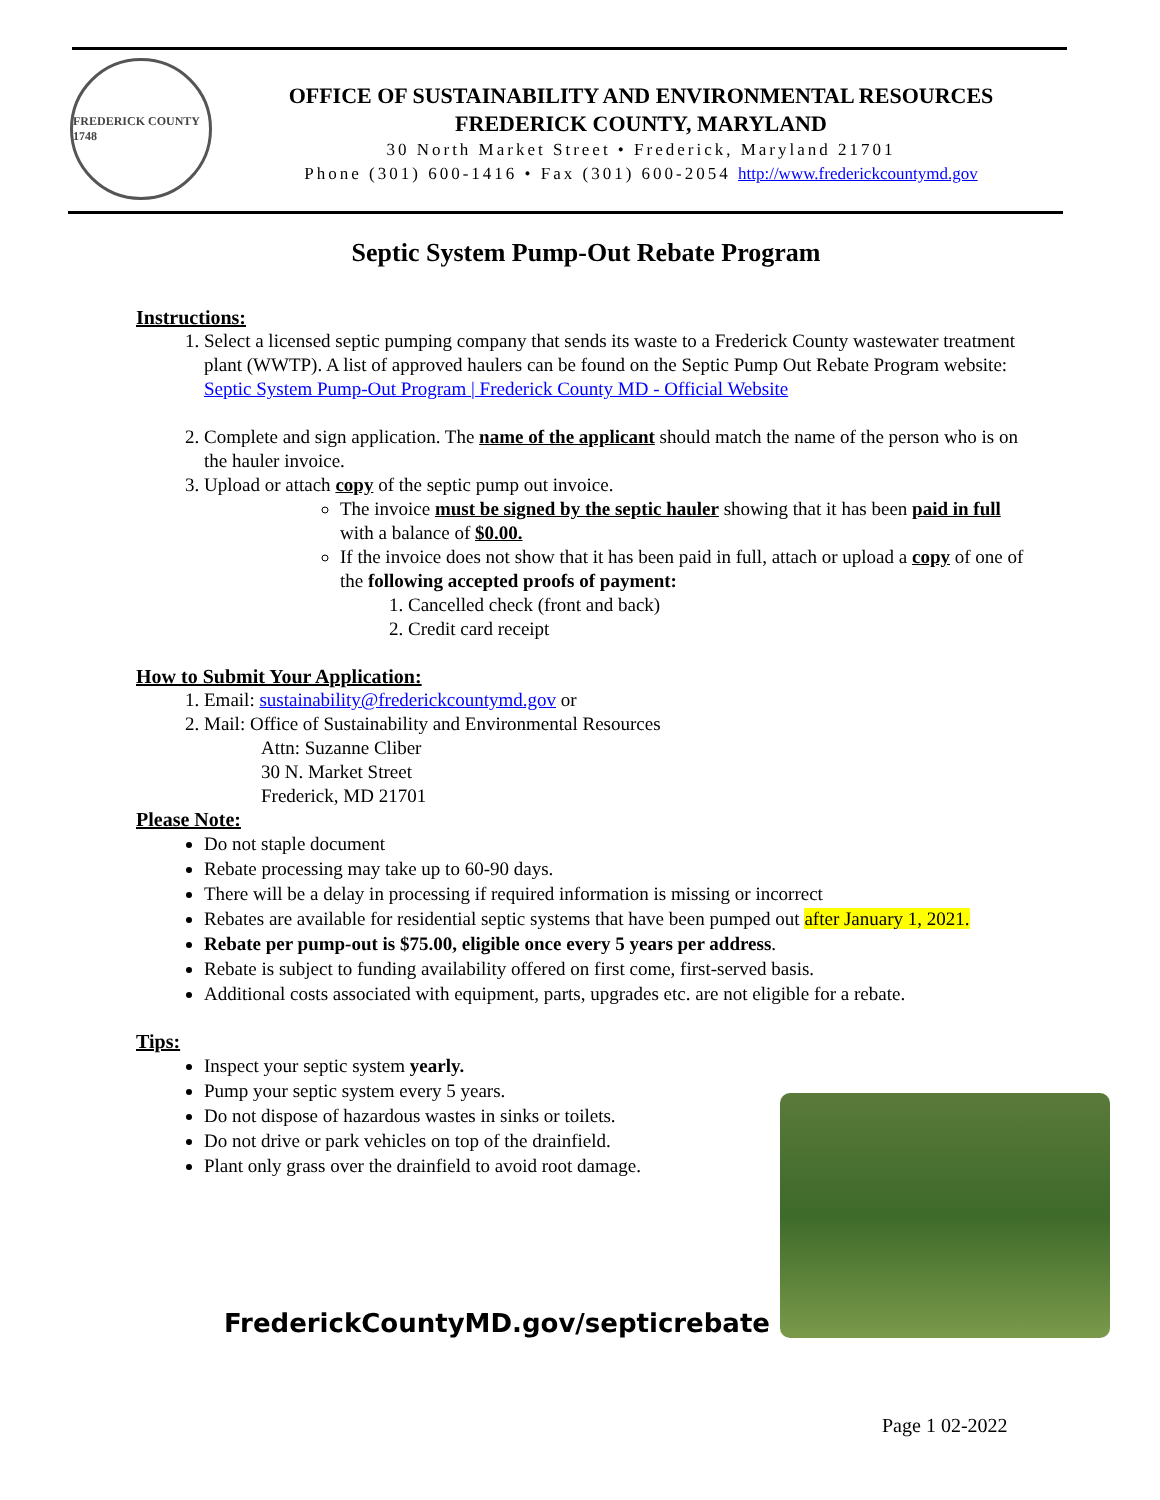FREDERICK COUNTY 1748
OFFICE OF SUSTAINABILITY AND ENVIRONMENTAL RESOURCES
FREDERICK COUNTY, MARYLAND
30 North Market Street • Frederick, Maryland 21701
Phone (301) 600-1416 • Fax (301) 600-2054 http://www.frederickcountymd.gov
Septic System Pump-Out Rebate Program
Instructions:
1. Select a licensed septic pumping company that sends its waste to a Frederick County wastewater treatment plant (WWTP). A list of approved haulers can be found on the Septic Pump Out Rebate Program website: Septic System Pump-Out Program | Frederick County MD - Official Website
2. Complete and sign application. The name of the applicant should match the name of the person who is on the hauler invoice.
3. Upload or attach copy of the septic pump out invoice.
The invoice must be signed by the septic hauler showing that it has been paid in full with a balance of $0.00.
If the invoice does not show that it has been paid in full, attach or upload a copy of one of the following accepted proofs of payment:
1. Cancelled check (front and back)
2. Credit card receipt
How to Submit Your Application:
1. Email: sustainability@frederickcountymd.gov or
2. Mail: Office of Sustainability and Environmental Resources
Attn: Suzanne Cliber
30 N. Market Street
Frederick, MD 21701
Please Note:
Do not staple document
Rebate processing may take up to 60-90 days.
There will be a delay in processing if required information is missing or incorrect
Rebates are available for residential septic systems that have been pumped out after January 1, 2021.
Rebate per pump-out is $75.00, eligible once every 5 years per address.
Rebate is subject to funding availability offered on first come, first-served basis.
Additional costs associated with equipment, parts, upgrades etc. are not eligible for a rebate.
Tips:
Inspect your septic system yearly.
Pump your septic system every 5 years.
Do not dispose of hazardous wastes in sinks or toilets.
Do not drive or park vehicles on top of the drainfield.
Plant only grass over the drainfield to avoid root damage.
FrederickCountyMD.gov/septicrebate
Page 1 02-2022